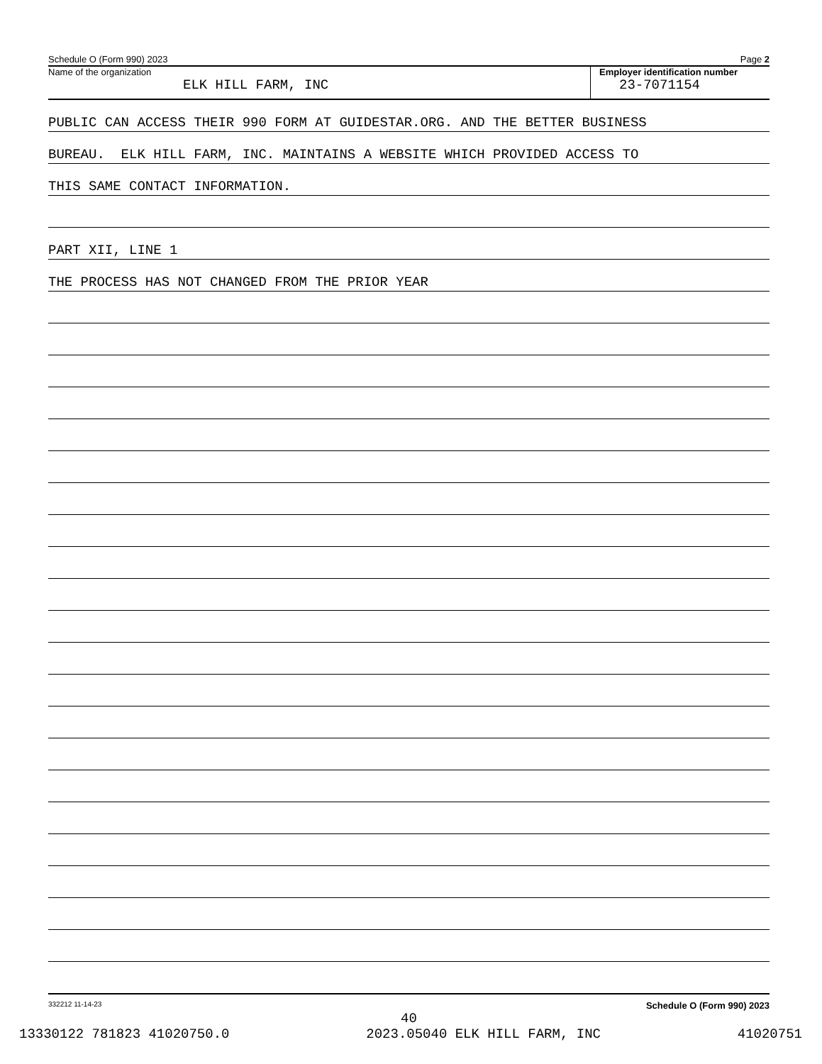Schedule O (Form 990) 2023 Page 2
Name of the organization
ELK HILL FARM, INC
Employer identification number
23-7071154
PUBLIC CAN ACCESS THEIR 990 FORM AT GUIDESTAR.ORG. AND THE BETTER BUSINESS
BUREAU. ELK HILL FARM, INC. MAINTAINS A WEBSITE WHICH PROVIDED ACCESS TO
THIS SAME CONTACT INFORMATION.
PART XII, LINE 1
THE PROCESS HAS NOT CHANGED FROM THE PRIOR YEAR
332212 11-14-23 Schedule O (Form 990) 2023
40
13330122 781823 41020750.0 2023.05040 ELK HILL FARM, INC 41020751